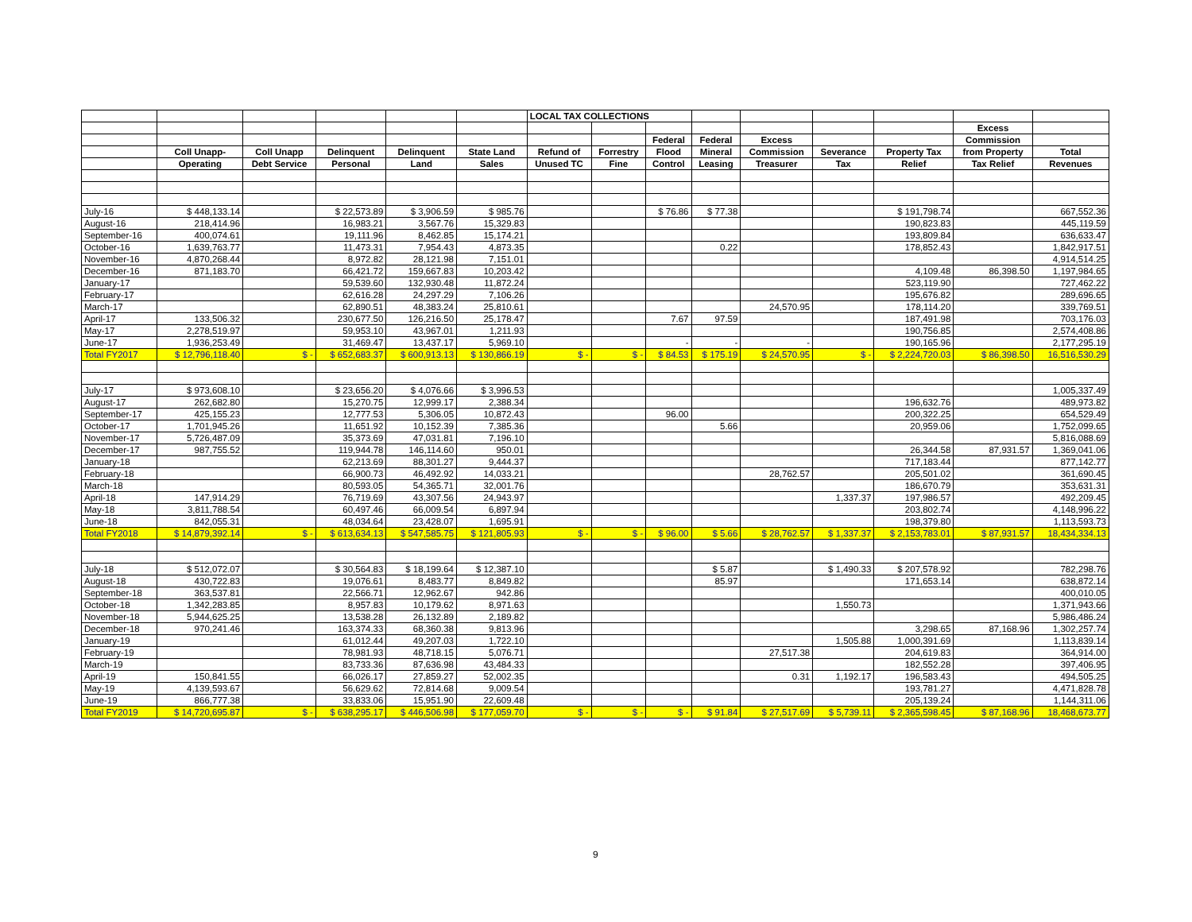| | | | | | | LOCAL TAX COLLECTIONS | | | | | | | | |
| --- | --- | --- | --- | --- | --- | --- | --- | --- | --- | --- | --- | --- | --- | --- |
| | | | | | | | | | | | | | Excess | |
| | | | | | | | | Federal | Federal | Excess | | | Commission | |
| | Coll Unapp- | Coll Unapp | Delinquent | Delinquent | State Land | Refund of | Forrestry | Flood | Mineral | Commission | Severance | Property Tax | from Property | Total |
| | Operating | Debt Service | Personal | Land | Sales | Unused TC | Fine | Control | Leasing | Treasurer | Tax | Relief | Tax Relief | Revenues |
| July-16 | $ 448,133.14 | | $ 22,573.89 | $ 3,906.59 | $ 985.76 | | | $ 76.86 | $ 77.38 | | | $ 191,798.74 | | 667,552.36 |
| August-16 | 218,414.96 | | 16,983.21 | 3,567.76 | 15,329.83 | | | | | | | 190,823.83 | | 445,119.59 |
| September-16 | 400,074.61 | | 19,111.96 | 8,462.85 | 15,174.21 | | | | | | | 193,809.84 | | 636,633.47 |
| October-16 | 1,639,763.77 | | 11,473.31 | 7,954.43 | 4,873.35 | | | | 0.22 | | | 178,852.43 | | 1,842,917.51 |
| November-16 | 4,870,268.44 | | 8,972.82 | 28,121.98 | 7,151.01 | | | | | | | | | 4,914,514.25 |
| December-16 | 871,183.70 | | 66,421.72 | 159,667.83 | 10,203.42 | | | | | | | 4,109.48 | 86,398.50 | 1,197,984.65 |
| January-17 | | | 59,539.60 | 132,930.48 | 11,872.24 | | | | | | | 523,119.90 | | 727,462.22 |
| February-17 | | | 62,616.28 | 24,297.29 | 7,106.26 | | | | | | | 195,676.82 | | 289,696.65 |
| March-17 | | | 62,890.51 | 48,383.24 | 25,810.61 | | | | | 24,570.95 | | 178,114.20 | | 339,769.51 |
| April-17 | 133,506.32 | | 230,677.50 | 126,216.50 | 25,178.47 | | | 7.67 | 97.59 | | | 187,491.98 | | 703,176.03 |
| May-17 | 2,278,519.97 | | 59,953.10 | 43,967.01 | 1,211.93 | | | | | | | 190,756.85 | | 2,574,408.86 |
| June-17 | 1,936,253.49 | | 31,469.47 | 13,437.17 | 5,969.10 | | | - | - | - | | 190,165.96 | | 2,177,295.19 |
| Total FY2017 | $ 12,796,118.40 | $ - | $ 652,683.37 | $ 600,913.13 | $ 130,866.19 | $ - | $ - | $ 84.53 | $ 175.19 | $ 24,570.95 | $ - | $ 2,224,720.03 | $ 86,398.50 | 16,516,530.29 |
| July-17 | $ 973,608.10 | | $ 23,656.20 | $ 4,076.66 | $ 3,996.53 | | | | | | | | | 1,005,337.49 |
| August-17 | 262,682.80 | | 15,270.75 | 12,999.17 | 2,388.34 | | | | | | | 196,632.76 | | 489,973.82 |
| September-17 | 425,155.23 | | 12,777.53 | 5,306.05 | 10,872.43 | | | 96.00 | | | | 200,322.25 | | 654,529.49 |
| October-17 | 1,701,945.26 | | 11,651.92 | 10,152.39 | 7,385.36 | | | | 5.66 | | | 20,959.06 | | 1,752,099.65 |
| November-17 | 5,726,487.09 | | 35,373.69 | 47,031.81 | 7,196.10 | | | | | | | | | 5,816,088.69 |
| December-17 | 987,755.52 | | 119,944.78 | 146,114.60 | 950.01 | | | | | | | 26,344.58 | 87,931.57 | 1,369,041.06 |
| January-18 | | | 62,213.69 | 88,301.27 | 9,444.37 | | | | | | | 717,183.44 | | 877,142.77 |
| February-18 | | | 66,900.73 | 46,492.92 | 14,033.21 | | | | | 28,762.57 | | 205,501.02 | | 361,690.45 |
| March-18 | | | 80,593.05 | 54,365.71 | 32,001.76 | | | | | | | 186,670.79 | | 353,631.31 |
| April-18 | 147,914.29 | | 76,719.69 | 43,307.56 | 24,943.97 | | | | | | 1,337.37 | 197,986.57 | | 492,209.45 |
| May-18 | 3,811,788.54 | | 60,497.46 | 66,009.54 | 6,897.94 | | | | | | | 203,802.74 | | 4,148,996.22 |
| June-18 | 842,055.31 | | 48,034.64 | 23,428.07 | 1,695.91 | | | | | | | 198,379.80 | | 1,113,593.73 |
| Total FY2018 | $ 14,879,392.14 | $ - | $ 613,634.13 | $ 547,585.75 | $ 121,805.93 | $ - | $ - | $ 96.00 | $ 5.66 | $ 28,762.57 | $ 1,337.37 | $ 2,153,783.01 | $ 87,931.57 | 18,434,334.13 |
| July-18 | $ 512,072.07 | | $ 30,564.83 | $ 18,199.64 | $ 12,387.10 | | | | $ 5.87 | | $ 1,490.33 | $ 207,578.92 | | 782,298.76 |
| August-18 | 430,722.83 | | 19,076.61 | 8,483.77 | 8,849.82 | | | | 85.97 | | | 171,653.14 | | 638,872.14 |
| September-18 | 363,537.81 | | 22,566.71 | 12,962.67 | 942.86 | | | | | | | | | 400,010.05 |
| October-18 | 1,342,283.85 | | 8,957.83 | 10,179.62 | 8,971.63 | | | | | | 1,550.73 | | | 1,371,943.66 |
| November-18 | 5,944,625.25 | | 13,538.28 | 26,132.89 | 2,189.82 | | | | | | | | | 5,986,486.24 |
| December-18 | 970,241.46 | | 163,374.33 | 68,360.38 | 9,813.96 | | | | | | | 3,298.65 | 87,168.96 | 1,302,257.74 |
| January-19 | | | 61,012.44 | 49,207.03 | 1,722.10 | | | | | | 1,505.88 | 1,000,391.69 | | 1,113,839.14 |
| February-19 | | | 78,981.93 | 48,718.15 | 5,076.71 | | | | | 27,517.38 | | 204,619.83 | | 364,914.00 |
| March-19 | | | 83,733.36 | 87,636.98 | 43,484.33 | | | | | | | 182,552.28 | | 397,406.95 |
| April-19 | 150,841.55 | | 66,026.17 | 27,859.27 | 52,002.35 | | | | | 0.31 | 1,192.17 | 196,583.43 | | 494,505.25 |
| May-19 | 4,139,593.67 | | 56,629.62 | 72,814.68 | 9,009.54 | | | | | | | 193,781.27 | | 4,471,828.78 |
| June-19 | 866,777.38 | | 33,833.06 | 15,951.90 | 22,609.48 | | | | | | | 205,139.24 | | 1,144,311.06 |
| Total FY2019 | $ 14,720,695.87 | $ - | $ 638,295.17 | $ 446,506.98 | $ 177,059.70 | $ - | $ - | $ - | $ 91.84 | $ 27,517.69 | $ 5,739.11 | $ 2,365,598.45 | $ 87,168.96 | 18,468,673.77 |
9